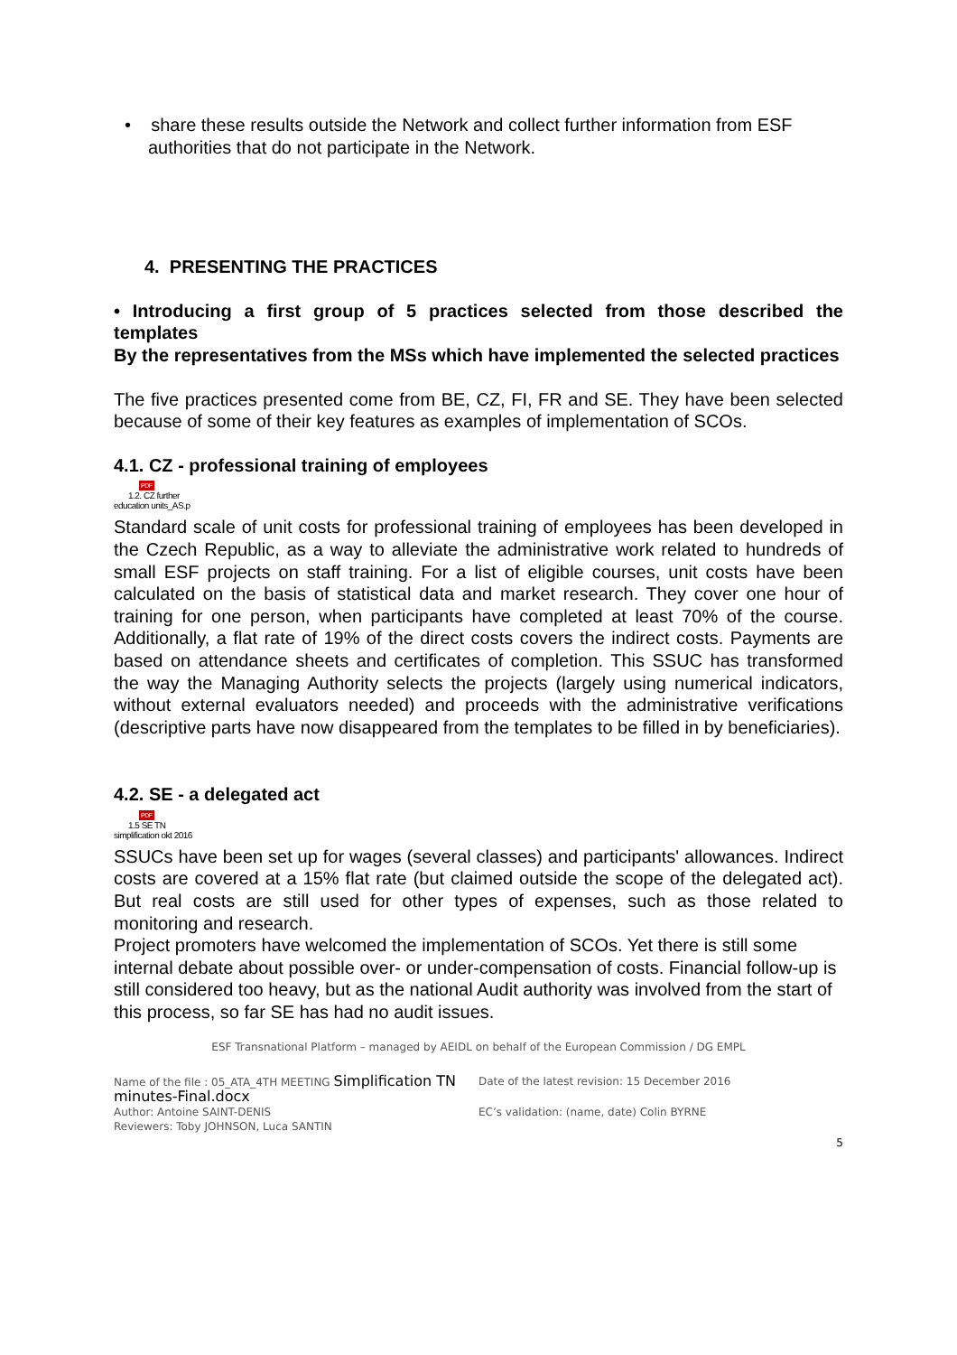• share these results outside the Network and collect further information from ESF authorities that do not participate in the Network.
4. PRESENTING THE PRACTICES
• Introducing a first group of 5 practices selected from those described the templates
By the representatives from the MSs which have implemented the selected practices
The five practices presented come from BE, CZ, FI, FR and SE. They have been selected because of some of their key features as examples of implementation of SCOs.
4.1. CZ - professional training of employees
PDF
1.2. CZ further
education units_AS.p
Standard scale of unit costs for professional training of employees has been developed in the Czech Republic, as a way to alleviate the administrative work related to hundreds of small ESF projects on staff training. For a list of eligible courses, unit costs have been calculated on the basis of statistical data and market research. They cover one hour of training for one person, when participants have completed at least 70% of the course. Additionally, a flat rate of 19% of the direct costs covers the indirect costs. Payments are based on attendance sheets and certificates of completion. This SSUC has transformed the way the Managing Authority selects the projects (largely using numerical indicators, without external evaluators needed) and proceeds with the administrative verifications (descriptive parts have now disappeared from the templates to be filled in by beneficiaries).
4.2. SE - a delegated act
PDF
1.5 SE TN
simplification okt 2016
SSUCs have been set up for wages (several classes) and participants' allowances. Indirect costs are covered at a 15% flat rate (but claimed outside the scope of the delegated act). But real costs are still used for other types of expenses, such as those related to monitoring and research.
Project promoters have welcomed the implementation of SCOs. Yet there is still some internal debate about possible over- or under-compensation of costs. Financial follow-up is still considered too heavy, but as the national Audit authority was involved from the start of this process, so far SE has had no audit issues.
ESF Transnational Platform – managed by AEIDL on behalf of the European Commission / DG EMPL
Name of the file : 05_ATA_4TH MEETING Simplification TN minutes-Final.docx
Date of the latest revision: 15 December 2016
Author: Antoine SAINT-DENIS
Reviewers: Toby JOHNSON, Luca SANTIN
EC’s validation: (name, date) Colin BYRNE
5